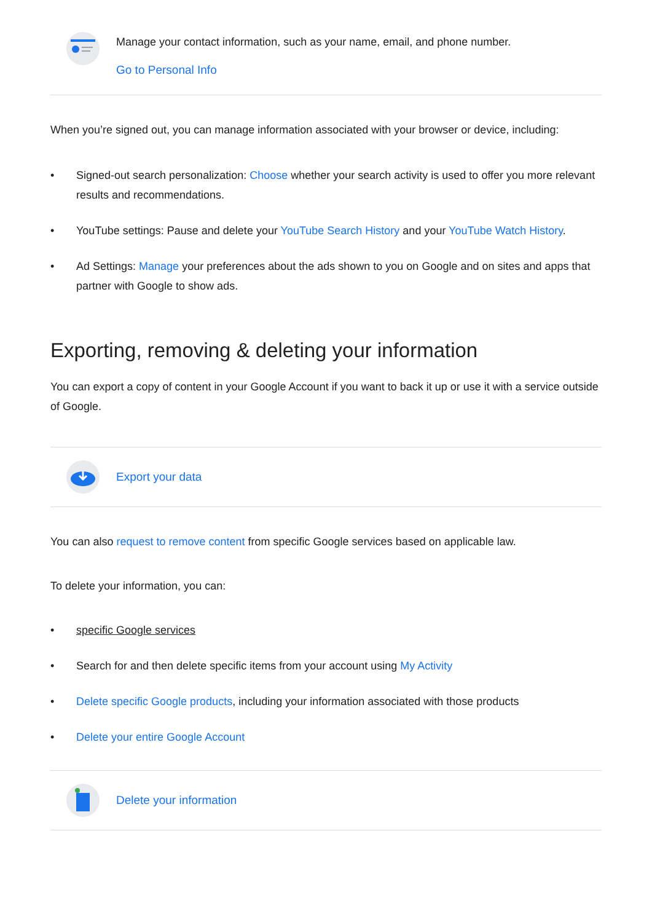Manage your contact information, such as your name, email, and phone number.
Go to Personal Info
When you’re signed out, you can manage information associated with your browser or device, including:
• Signed-out search personalization: Choose whether your search activity is used to offer you more relevant results and recommendations.
• YouTube settings: Pause and delete your YouTube Search History and your YouTube Watch History.
• Ad Settings: Manage your preferences about the ads shown to you on Google and on sites and apps that partner with Google to show ads.
Exporting, removing & deleting your information
You can export a copy of content in your Google Account if you want to back it up or use it with a service outside of Google.
Export your data
You can also request to remove content from specific Google services based on applicable law.
To delete your information, you can:
• specific Google services
• Search for and then delete specific items from your account using My Activity
• Delete specific Google products, including your information associated with those products
• Delete your entire Google Account
Delete your information